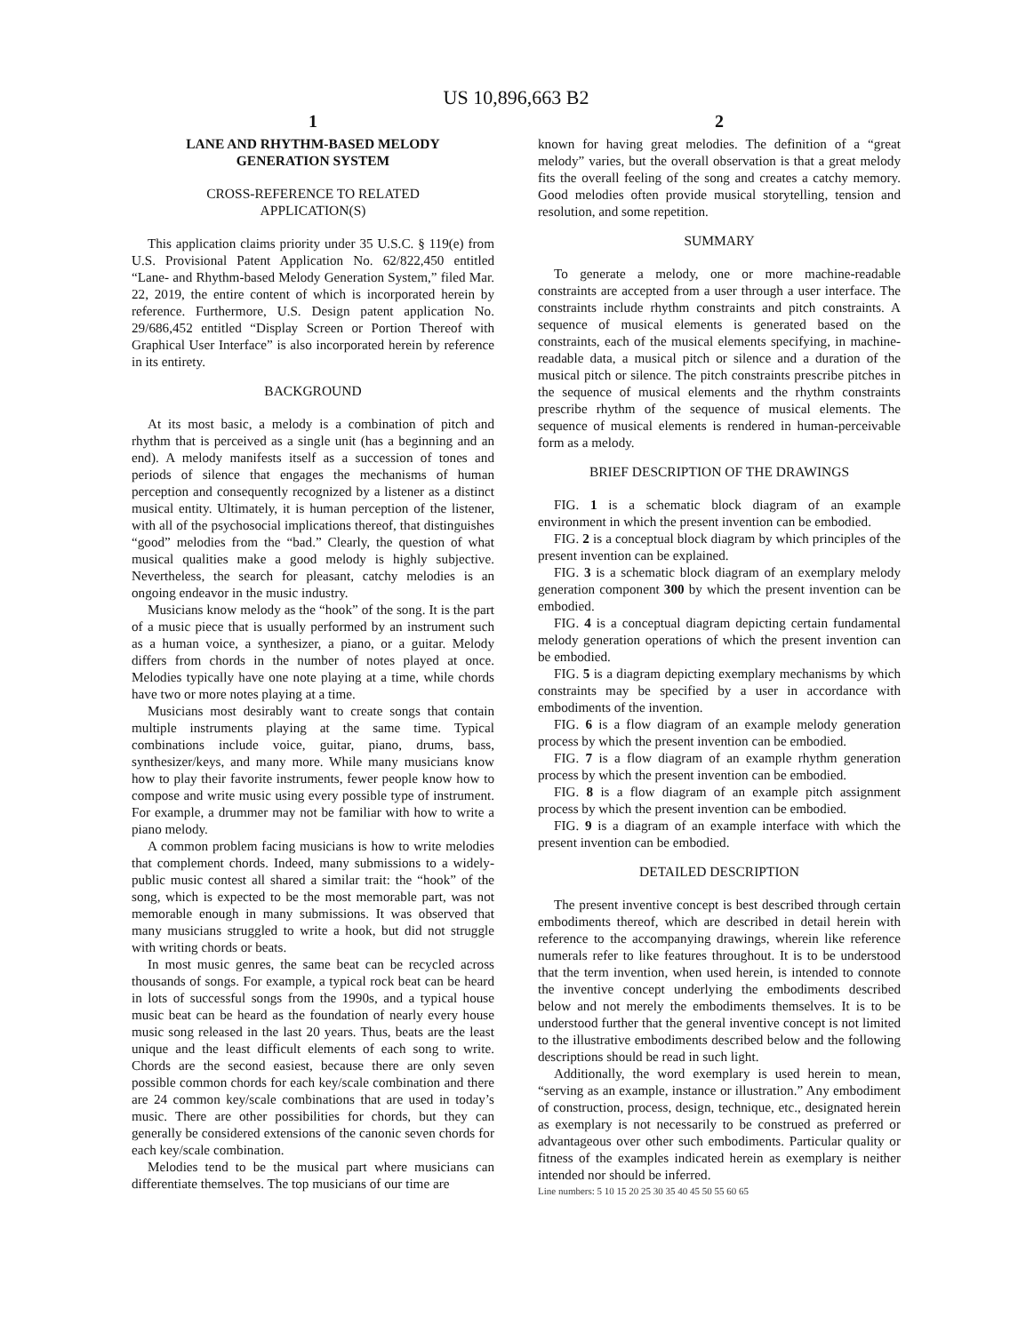US 10,896,663 B2
1
LANE AND RHYTHM-BASED MELODY
GENERATION SYSTEM
CROSS-REFERENCE TO RELATED
APPLICATION(S)
This application claims priority under 35 U.S.C. § 119(e) from U.S. Provisional Patent Application No. 62/822,450 entitled “Lane- and Rhythm-based Melody Generation System,” filed Mar. 22, 2019, the entire content of which is incorporated herein by reference. Furthermore, U.S. Design patent application No. 29/686,452 entitled “Display Screen or Portion Thereof with Graphical User Interface” is also incorporated herein by reference in its entirety.
BACKGROUND
At its most basic, a melody is a combination of pitch and rhythm that is perceived as a single unit (has a beginning and an end). A melody manifests itself as a succession of tones and periods of silence that engages the mechanisms of human perception and consequently recognized by a listener as a distinct musical entity. Ultimately, it is human perception of the listener, with all of the psychosocial implications thereof, that distinguishes “good” melodies from the “bad.” Clearly, the question of what musical qualities make a good melody is highly subjective. Nevertheless, the search for pleasant, catchy melodies is an ongoing endeavor in the music industry.
Musicians know melody as the “hook” of the song. It is the part of a music piece that is usually performed by an instrument such as a human voice, a synthesizer, a piano, or a guitar. Melody differs from chords in the number of notes played at once. Melodies typically have one note playing at a time, while chords have two or more notes playing at a time.
Musicians most desirably want to create songs that contain multiple instruments playing at the same time. Typical combinations include voice, guitar, piano, drums, bass, synthesizer/keys, and many more. While many musicians know how to play their favorite instruments, fewer people know how to compose and write music using every possible type of instrument. For example, a drummer may not be familiar with how to write a piano melody.
A common problem facing musicians is how to write melodies that complement chords. Indeed, many submissions to a widely-public music contest all shared a similar trait: the “hook” of the song, which is expected to be the most memorable part, was not memorable enough in many submissions. It was observed that many musicians struggled to write a hook, but did not struggle with writing chords or beats.
In most music genres, the same beat can be recycled across thousands of songs. For example, a typical rock beat can be heard in lots of successful songs from the 1990s, and a typical house music beat can be heard as the foundation of nearly every house music song released in the last 20 years. Thus, beats are the least unique and the least difficult elements of each song to write. Chords are the second easiest, because there are only seven possible common chords for each key/scale combination and there are 24 common key/scale combinations that are used in today’s music. There are other possibilities for chords, but they can generally be considered extensions of the canonic seven chords for each key/scale combination.
Melodies tend to be the musical part where musicians can differentiate themselves. The top musicians of our time are
2
known for having great melodies. The definition of a “great melody” varies, but the overall observation is that a great melody fits the overall feeling of the song and creates a catchy memory. Good melodies often provide musical storytelling, tension and resolution, and some repetition.
SUMMARY
To generate a melody, one or more machine-readable constraints are accepted from a user through a user interface. The constraints include rhythm constraints and pitch constraints. A sequence of musical elements is generated based on the constraints, each of the musical elements specifying, in machine-readable data, a musical pitch or silence and a duration of the musical pitch or silence. The pitch constraints prescribe pitches in the sequence of musical elements and the rhythm constraints prescribe rhythm of the sequence of musical elements. The sequence of musical elements is rendered in human-perceivable form as a melody.
BRIEF DESCRIPTION OF THE DRAWINGS
FIG. 1 is a schematic block diagram of an example environment in which the present invention can be embodied.
FIG. 2 is a conceptual block diagram by which principles of the present invention can be explained.
FIG. 3 is a schematic block diagram of an exemplary melody generation component 300 by which the present invention can be embodied.
FIG. 4 is a conceptual diagram depicting certain fundamental melody generation operations of which the present invention can be embodied.
FIG. 5 is a diagram depicting exemplary mechanisms by which constraints may be specified by a user in accordance with embodiments of the invention.
FIG. 6 is a flow diagram of an example melody generation process by which the present invention can be embodied.
FIG. 7 is a flow diagram of an example rhythm generation process by which the present invention can be embodied.
FIG. 8 is a flow diagram of an example pitch assignment process by which the present invention can be embodied.
FIG. 9 is a diagram of an example interface with which the present invention can be embodied.
DETAILED DESCRIPTION
The present inventive concept is best described through certain embodiments thereof, which are described in detail herein with reference to the accompanying drawings, wherein like reference numerals refer to like features throughout. It is to be understood that the term invention, when used herein, is intended to connote the inventive concept underlying the embodiments described below and not merely the embodiments themselves. It is to be understood further that the general inventive concept is not limited to the illustrative embodiments described below and the following descriptions should be read in such light.
Additionally, the word exemplary is used herein to mean, “serving as an example, instance or illustration.” Any embodiment of construction, process, design, technique, etc., designated herein as exemplary is not necessarily to be construed as preferred or advantageous over other such embodiments. Particular quality or fitness of the examples indicated herein as exemplary is neither intended nor should be inferred.
Line numbers: 5 10 15 20 25 30 35 40 45 50 55 60 65